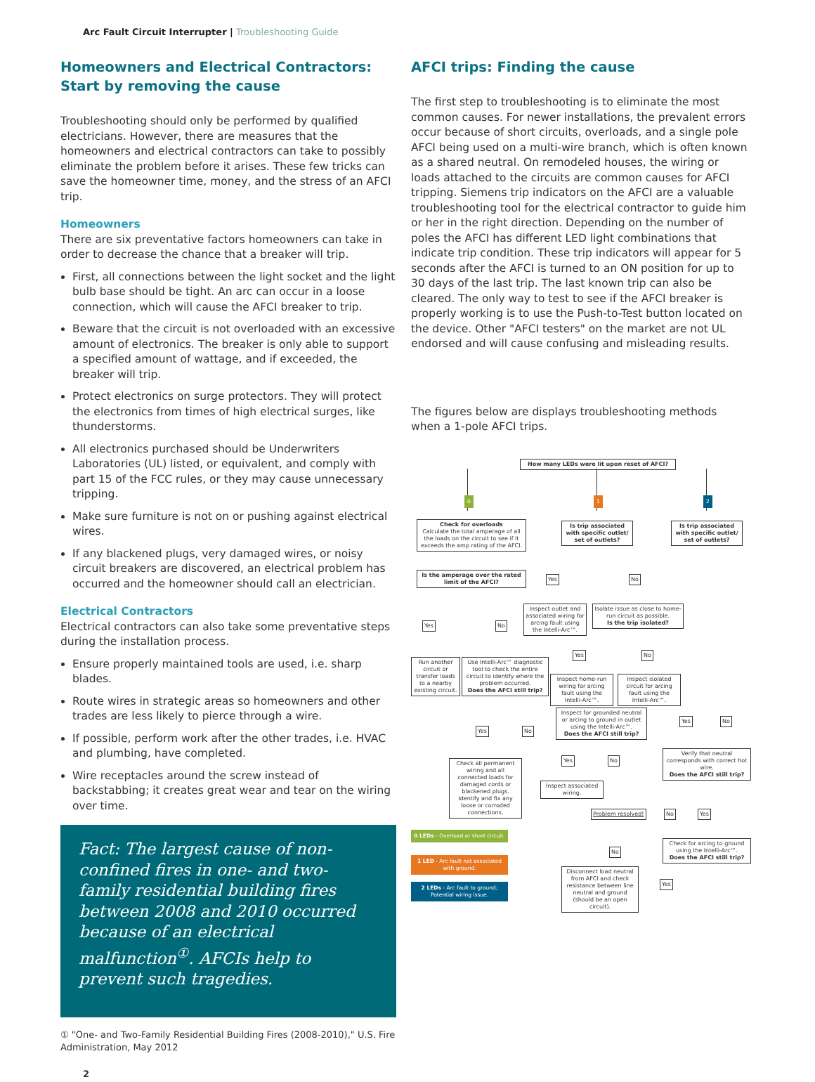Arc Fault Circuit Interrupter | Troubleshooting Guide
Homeowners and Electrical Contractors:
Start by removing the cause
Troubleshooting should only be performed by qualified electricians. However, there are measures that the homeowners and electrical contractors can take to possibly eliminate the problem before it arises. These few tricks can save the homeowner time, money, and the stress of an AFCI trip.
Homeowners
There are six preventative factors homeowners can take in order to decrease the chance that a breaker will trip.
First, all connections between the light socket and the light bulb base should be tight. An arc can occur in a loose connection, which will cause the AFCI breaker to trip.
Beware that the circuit is not overloaded with an excessive amount of electronics. The breaker is only able to support a specified amount of wattage, and if exceeded, the breaker will trip.
Protect electronics on surge protectors. They will protect the electronics from times of high electrical surges, like thunderstorms.
All electronics purchased should be Underwriters Laboratories (UL) listed, or equivalent, and comply with part 15 of the FCC rules, or they may cause unnecessary tripping.
Make sure furniture is not on or pushing against electrical wires.
If any blackened plugs, very damaged wires, or noisy circuit breakers are discovered, an electrical problem has occurred and the homeowner should call an electrician.
Electrical Contractors
Electrical contractors can also take some preventative steps during the installation process.
Ensure properly maintained tools are used, i.e. sharp blades.
Route wires in strategic areas so homeowners and other trades are less likely to pierce through a wire.
If possible, perform work after the other trades, i.e. HVAC and plumbing, have completed.
Wire receptacles around the screw instead of backstabbing; it creates great wear and tear on the wiring over time.
Fact: The largest cause of non-confined fires in one- and two- family residential building fires between 2008 and 2010 occurred because of an electrical malfunction<sup>①</sup>. AFCIs help to prevent such tragedies.
① "One- and Two-Family Residential Building Fires (2008-2010)," U.S. Fire Administration, May 2012
2
AFCI trips: Finding the cause
The first step to troubleshooting is to eliminate the most common causes. For newer installations, the prevalent errors occur because of short circuits, overloads, and a single pole AFCI being used on a multi-wire branch, which is often known as a shared neutral. On remodeled houses, the wiring or loads attached to the circuits are common causes for AFCI tripping. Siemens trip indicators on the AFCI are a valuable troubleshooting tool for the electrical contractor to guide him or her in the right direction. Depending on the number of poles the AFCI has different LED light combinations that indicate trip condition. These trip indicators will appear for 5 seconds after the AFCI is turned to an ON position for up to 30 days of the last trip. The last known trip can also be cleared. The only way to test to see if the AFCI breaker is properly working is to use the Push-to-Test button located on the device. Other "AFCI testers" on the market are not UL endorsed and will cause confusing and misleading results.
The figures below are displays troubleshooting methods when a 1-pole AFCI trips.
How many LEDs were lit upon reset of AFCI?
0 1 2
Check for overloads
Calculate the total amperage of all the loads on the circuit to see if it exceeds the amp rating of the AFCI.
Is trip associated with specific outlet/ set of outlets?
Is trip associated with specific outlet/ set of outlets?
Is the amperage over the rated limit of the AFCI?
Yes No
Yes No
Inspect outlet and associated wiring for arcing fault using the Intelli-Arc™.
Isolate issue as close to home-run circuit as possible.
Is the trip isolated?
Run another circuit or transfer loads to a nearby existing circuit.
Use Intelli-Arc™ diagnostic tool to check the entire circuit to identify where the problem occurred.
Does the AFCI still trip?
Yes No
Inspect home-run wiring for arcing fault using the Intelli-Arc™.
Inspect isolated circuit for arcing fault using the Intelli-Arc™.
Inspect for grounded neutral or arcing to ground in outlet using the Intelli-Arc™.
Does the AFCI still trip?
Yes No
Yes No
Yes No
Verify that neutral corresponds with correct hot wire.
Does the AFCI still trip?
Check all permanent wiring and all connected loads for damaged cords or blackened plugs. Identify and fix any loose or corroded connections.
Inspect associated wiring.
Problem resolved! No Yes
0 LEDs - Overload or short circuit.
Check for arcing to ground using the Intelli-Arc™.
Does the AFCI still trip?
No
1 LED - Arc fault not associated with ground.
Disconnect load neutral from AFCI and check resistance between line neutral and ground (should be an open circuit).
Yes
2 LEDs - Arc fault to ground; Potential wiring issue.